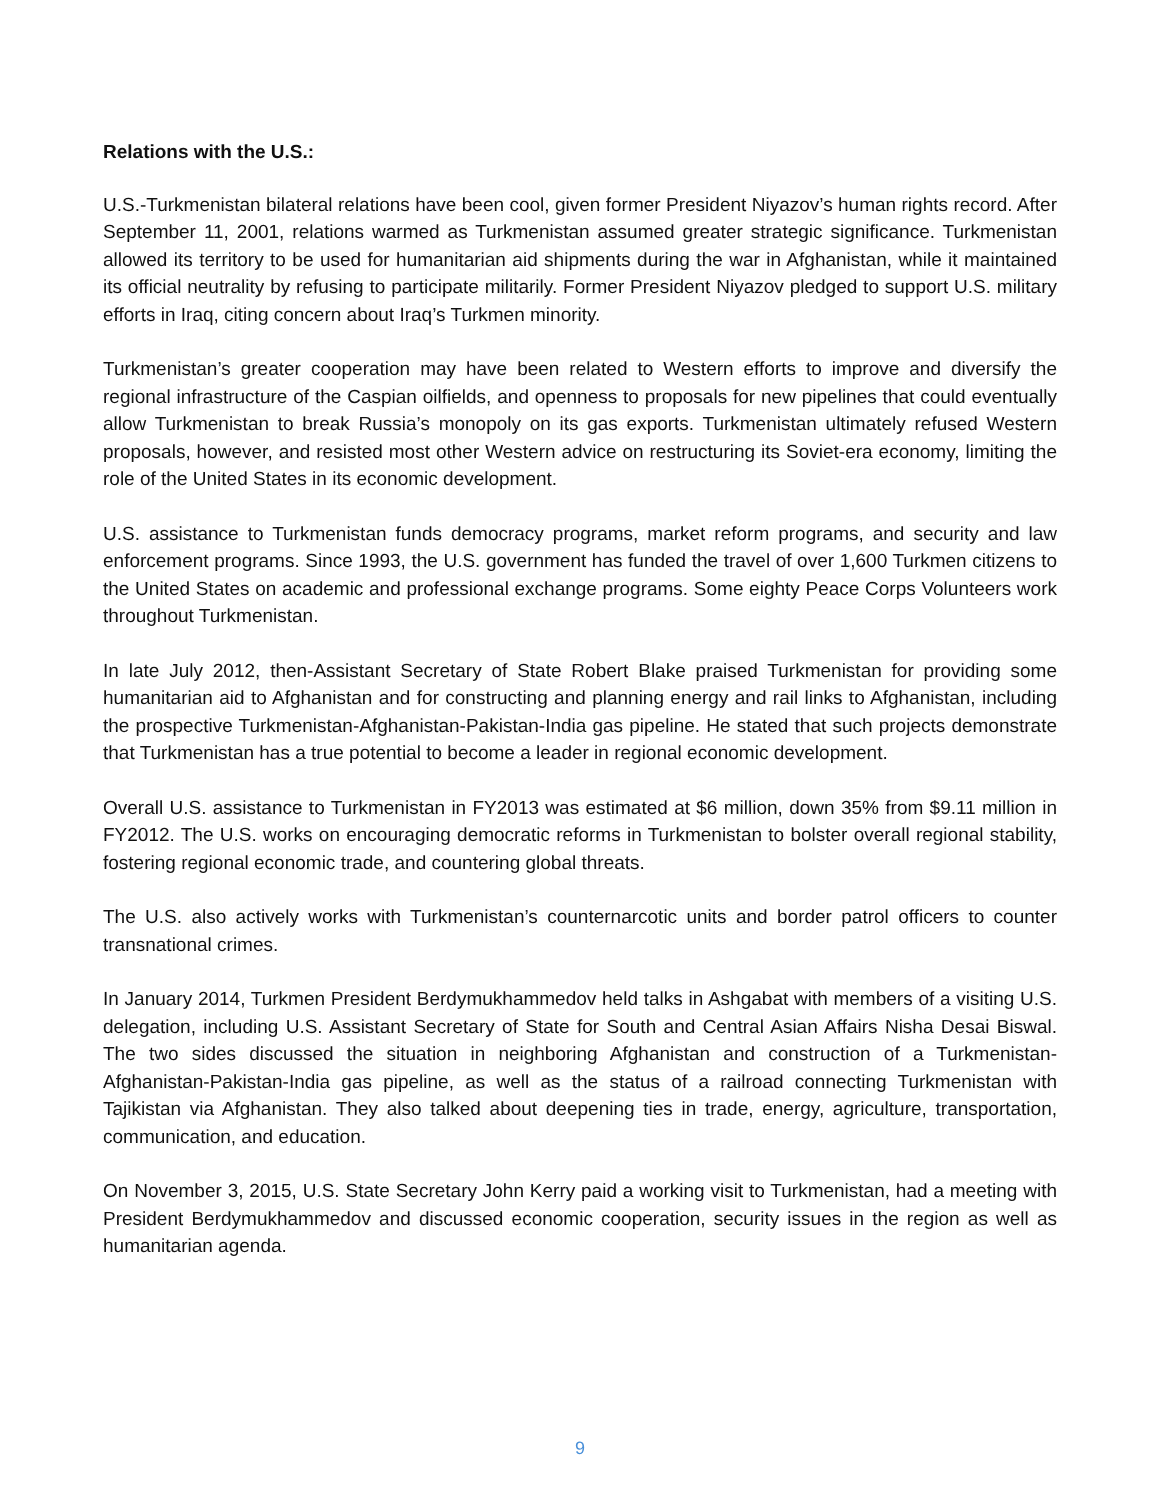Relations with the U.S.:
U.S.-Turkmenistan bilateral relations have been cool, given former President Niyazov’s human rights record. After September 11, 2001, relations warmed as Turkmenistan assumed greater strategic significance. Turkmenistan allowed its territory to be used for humanitarian aid shipments during the war in Afghanistan, while it maintained its official neutrality by refusing to participate militarily. Former President Niyazov pledged to support U.S. military efforts in Iraq, citing concern about Iraq’s Turkmen minority.
Turkmenistan’s greater cooperation may have been related to Western efforts to improve and diversify the regional infrastructure of the Caspian oilfields, and openness to proposals for new pipelines that could eventually allow Turkmenistan to break Russia’s monopoly on its gas exports. Turkmenistan ultimately refused Western proposals, however, and resisted most other Western advice on restructuring its Soviet-era economy, limiting the role of the United States in its economic development.
U.S. assistance to Turkmenistan funds democracy programs, market reform programs, and security and law enforcement programs. Since 1993, the U.S. government has funded the travel of over 1,600 Turkmen citizens to the United States on academic and professional exchange programs. Some eighty Peace Corps Volunteers work throughout Turkmenistan.
In late July 2012, then-Assistant Secretary of State Robert Blake praised Turkmenistan for providing some humanitarian aid to Afghanistan and for constructing and planning energy and rail links to Afghanistan, including the prospective Turkmenistan-Afghanistan-Pakistan-India gas pipeline. He stated that such projects demonstrate that Turkmenistan has a true potential to become a leader in regional economic development.
Overall U.S. assistance to Turkmenistan in FY2013 was estimated at $6 million, down 35% from $9.11 million in FY2012. The U.S. works on encouraging democratic reforms in Turkmenistan to bolster overall regional stability, fostering regional economic trade, and countering global threats.
The U.S. also actively works with Turkmenistan’s counternarcotic units and border patrol officers to counter transnational crimes.
In January 2014, Turkmen President Berdymukhammedov held talks in Ashgabat with members of a visiting U.S. delegation, including U.S. Assistant Secretary of State for South and Central Asian Affairs Nisha Desai Biswal. The two sides discussed the situation in neighboring Afghanistan and construction of a Turkmenistan-Afghanistan-Pakistan-India gas pipeline, as well as the status of a railroad connecting Turkmenistan with Tajikistan via Afghanistan. They also talked about deepening ties in trade, energy, agriculture, transportation, communication, and education.
On November 3, 2015, U.S. State Secretary John Kerry paid a working visit to Turkmenistan, had a meeting with President Berdymukhammedov and discussed economic cooperation, security issues in the region as well as humanitarian agenda.
9